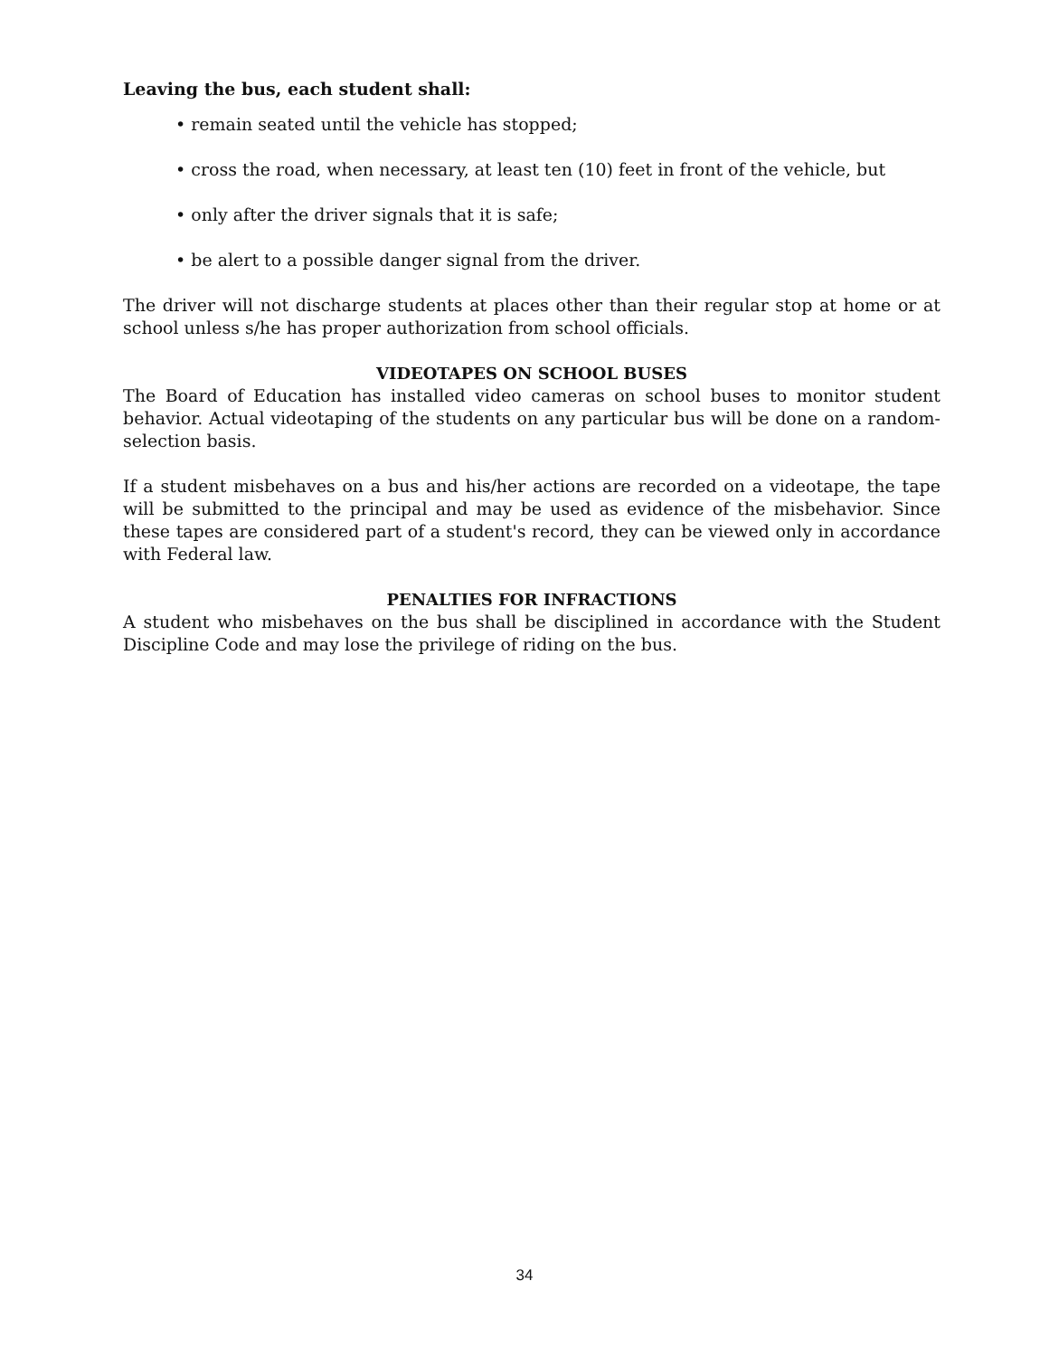Leaving the bus, each student shall:
• remain seated until the vehicle has stopped;
• cross the road, when necessary, at least ten (10) feet in front of the vehicle, but
• only after the driver signals that it is safe;
• be alert to a possible danger signal from the driver.
The driver will not discharge students at places other than their regular stop at home or at school unless s/he has proper authorization from school officials.
VIDEOTAPES ON SCHOOL BUSES
The Board of Education has installed video cameras on school buses to monitor student behavior. Actual videotaping of the students on any particular bus will be done on a random-selection basis.
If a student misbehaves on a bus and his/her actions are recorded on a videotape, the tape will be submitted to the principal and may be used as evidence of the misbehavior. Since these tapes are considered part of a student's record, they can be viewed only in accordance with Federal law.
PENALTIES FOR INFRACTIONS
A student who misbehaves on the bus shall be disciplined in accordance with the Student Discipline Code and may lose the privilege of riding on the bus.
34